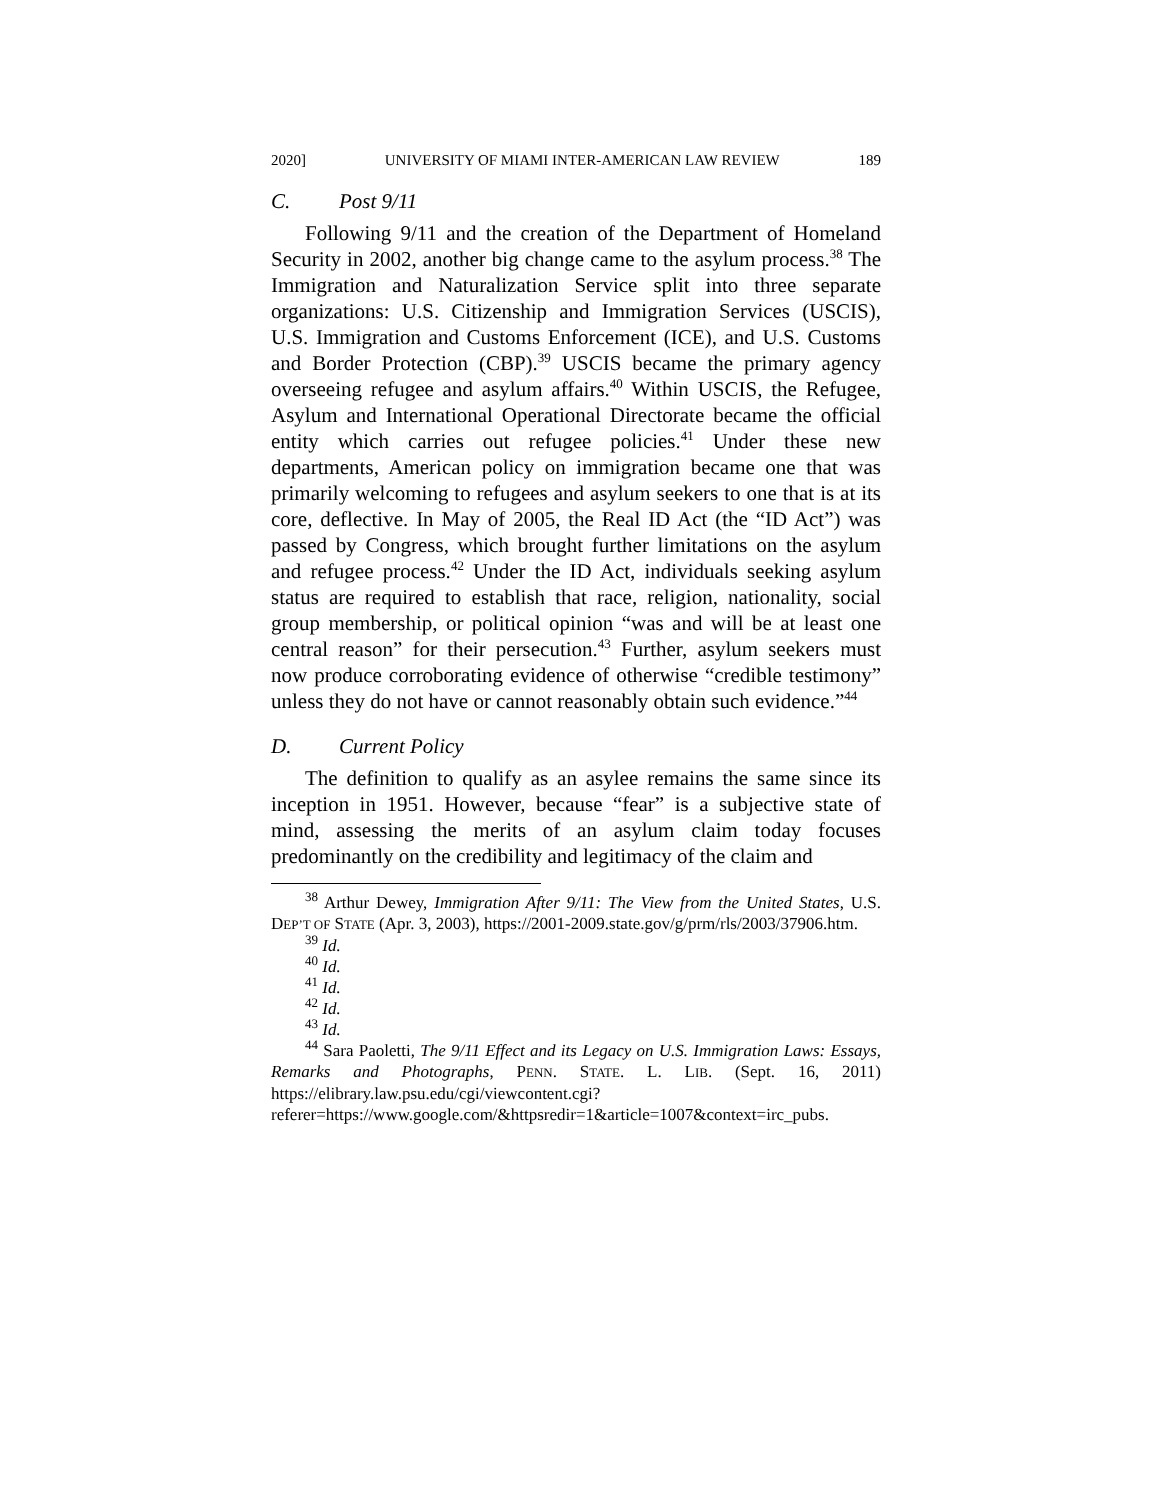2020] UNIVERSITY OF MIAMI INTER-AMERICAN LAW REVIEW 189
C. Post 9/11
Following 9/11 and the creation of the Department of Homeland Security in 2002, another big change came to the asylum process.<sup>38</sup> The Immigration and Naturalization Service split into three separate organizations: U.S. Citizenship and Immigration Services (USCIS), U.S. Immigration and Customs Enforcement (ICE), and U.S. Customs and Border Protection (CBP).<sup>39</sup> USCIS became the primary agency overseeing refugee and asylum affairs.<sup>40</sup> Within USCIS, the Refugee, Asylum and International Operational Directorate became the official entity which carries out refugee policies.<sup>41</sup> Under these new departments, American policy on immigration became one that was primarily welcoming to refugees and asylum seekers to one that is at its core, deflective. In May of 2005, the Real ID Act (the “ID Act”) was passed by Congress, which brought further limitations on the asylum and refugee process.<sup>42</sup> Under the ID Act, individuals seeking asylum status are required to establish that race, religion, nationality, social group membership, or political opinion “was and will be at least one central reason” for their persecution.<sup>43</sup> Further, asylum seekers must now produce corroborating evidence of otherwise “credible testimony” unless they do not have or cannot reasonably obtain such evidence.”<sup>44</sup>
D. Current Policy
The definition to qualify as an asylee remains the same since its inception in 1951. However, because “fear” is a subjective state of mind, assessing the merits of an asylum claim today focuses predominantly on the credibility and legitimacy of the claim and
<sup>38</sup> Arthur Dewey, Immigration After 9/11: The View from the United States, U.S. DEP’T OF STATE (Apr. 3, 2003), https://2001-2009.state.gov/g/prm/rls/2003/37906.htm.
<sup>39</sup> Id.
<sup>40</sup> Id.
<sup>41</sup> Id.
<sup>42</sup> Id.
<sup>43</sup> Id.
<sup>44</sup> Sara Paoletti, The 9/11 Effect and its Legacy on U.S. Immigration Laws: Essays, Remarks and Photographs, PENN. STATE. L. LIB. (Sept. 16, 2011) https://elibrary.law.psu.edu/cgi/viewcontent.cgi?referer=https://www.google.com/&httpsredir=1&article=1007&context=irc_pubs.